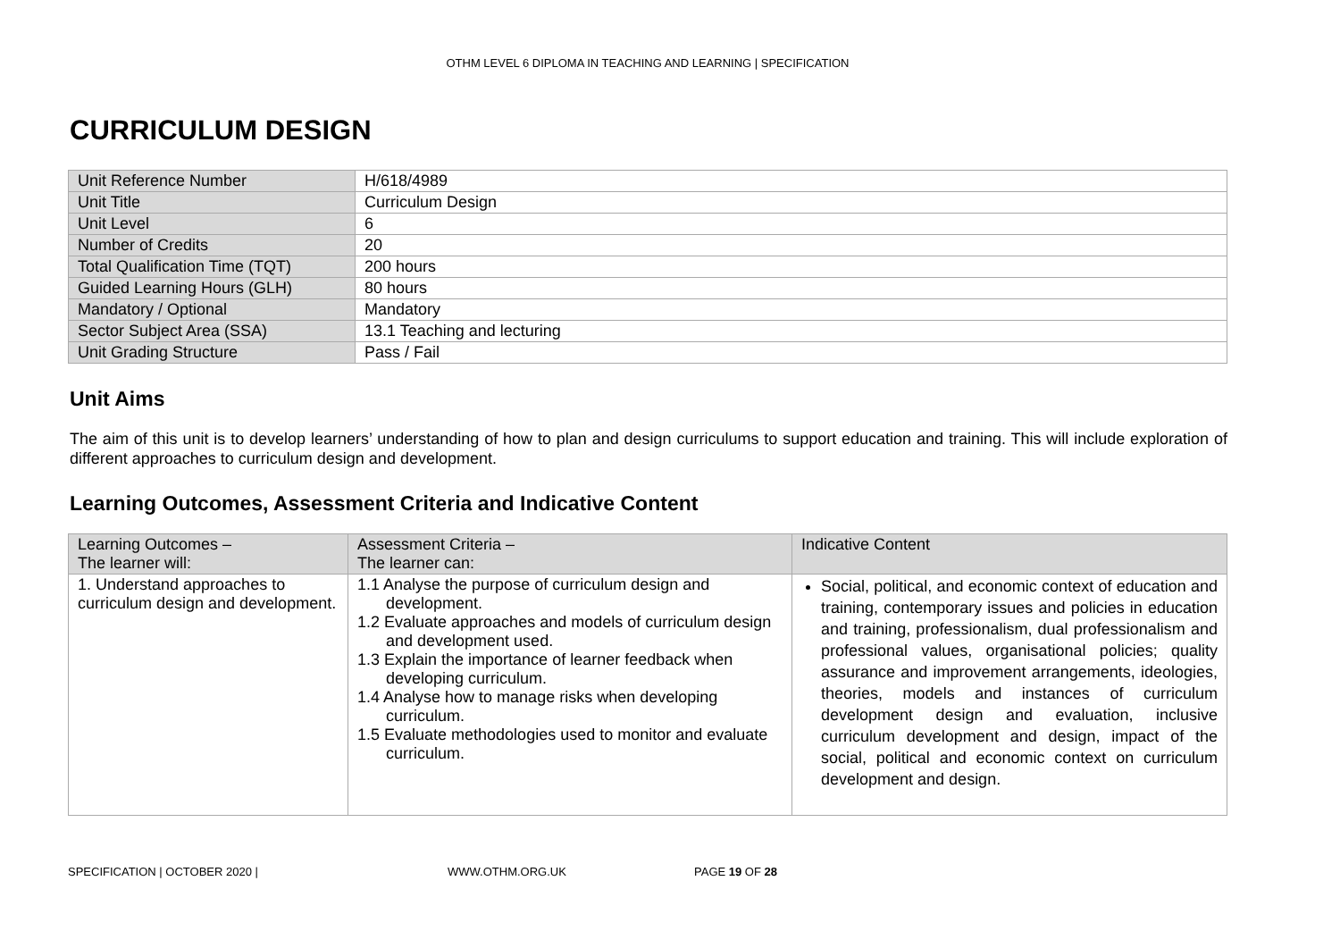OTHM LEVEL 6 DIPLOMA IN TEACHING AND LEARNING | SPECIFICATION
CURRICULUM DESIGN
| Unit Reference Number | H/618/4989 |
| Unit Title | Curriculum Design |
| Unit Level | 6 |
| Number of Credits | 20 |
| Total Qualification Time (TQT) | 200 hours |
| Guided Learning Hours (GLH) | 80 hours |
| Mandatory / Optional | Mandatory |
| Sector Subject Area (SSA) | 13.1 Teaching and lecturing |
| Unit Grading Structure | Pass / Fail |
Unit Aims
The aim of this unit is to develop learners’ understanding of how to plan and design curriculums to support education and training. This will include exploration of different approaches to curriculum design and development.
Learning Outcomes, Assessment Criteria and Indicative Content
| Learning Outcomes – The learner will: | Assessment Criteria – The learner can: | Indicative Content |
| --- | --- | --- |
| 1. Understand approaches to curriculum design and development. | 1.1 Analyse the purpose of curriculum design and development. 1.2 Evaluate approaches and models of curriculum design and development used. 1.3 Explain the importance of learner feedback when developing curriculum. 1.4 Analyse how to manage risks when developing curriculum. 1.5 Evaluate methodologies used to monitor and evaluate curriculum. | Social, political, and economic context of education and training, contemporary issues and policies in education and training, professionalism, dual professionalism and professional values, organisational policies; quality assurance and improvement arrangements, ideologies, theories, models and instances of curriculum development design and evaluation, inclusive curriculum development and design, impact of the social, political and economic context on curriculum development and design. |
SPECIFICATION | OCTOBER 2020 | WWW.OTHM.ORG.UK PAGE 19 OF 28